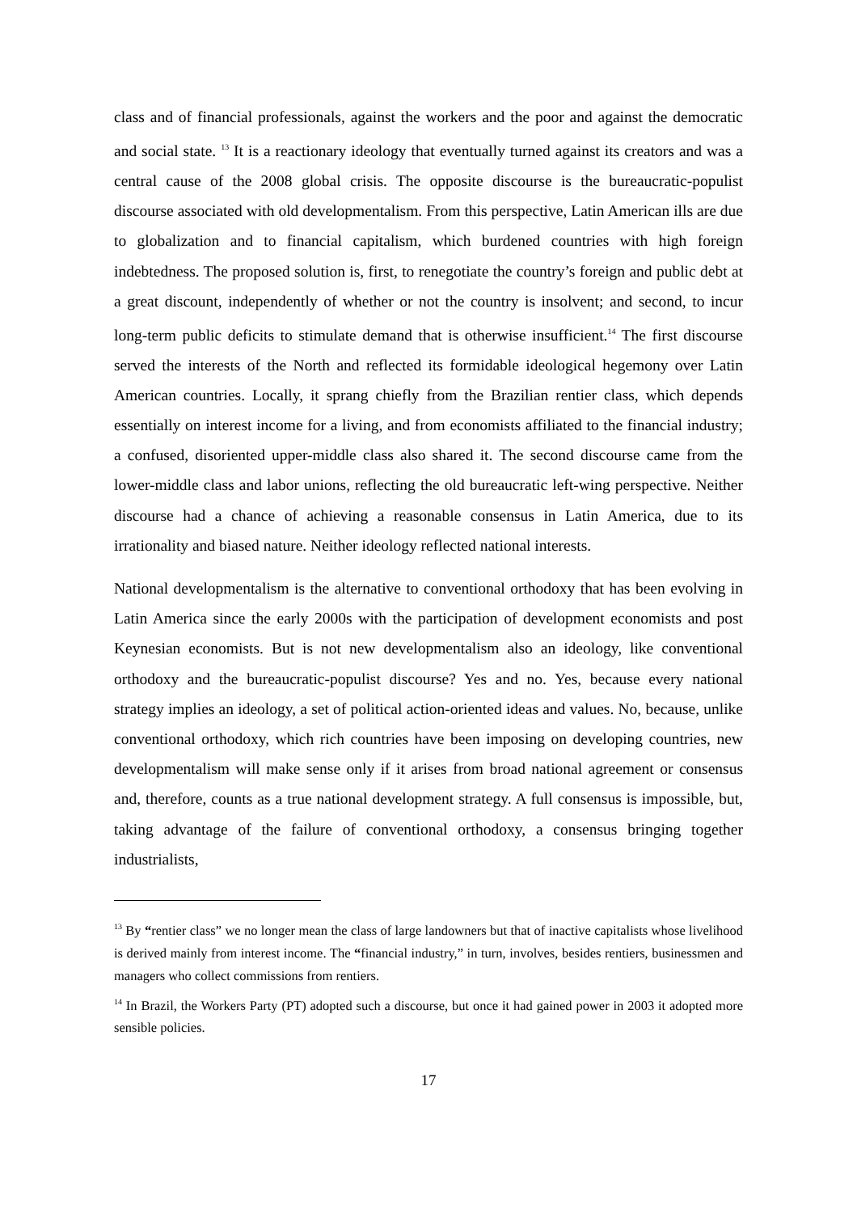class and of financial professionals, against the workers and the poor and against the democratic and social state. <sup>13</sup> It is a reactionary ideology that eventually turned against its creators and was a central cause of the 2008 global crisis. The opposite discourse is the bureaucratic-populist discourse associated with old developmentalism. From this perspective, Latin American ills are due to globalization and to financial capitalism, which burdened countries with high foreign indebtedness. The proposed solution is, first, to renegotiate the country’s foreign and public debt at a great discount, independently of whether or not the country is insolvent; and second, to incur long-term public deficits to stimulate demand that is otherwise insufficient.<sup>14</sup> The first discourse served the interests of the North and reflected its formidable ideological hegemony over Latin American countries. Locally, it sprang chiefly from the Brazilian rentier class, which depends essentially on interest income for a living, and from economists affiliated to the financial industry; a confused, disoriented upper-middle class also shared it. The second discourse came from the lower-middle class and labor unions, reflecting the old bureaucratic left-wing perspective. Neither discourse had a chance of achieving a reasonable consensus in Latin America, due to its irrationality and biased nature. Neither ideology reflected national interests.
National developmentalism is the alternative to conventional orthodoxy that has been evolving in Latin America since the early 2000s with the participation of development economists and post Keynesian economists. But is not new developmentalism also an ideology, like conventional orthodoxy and the bureaucratic-populist discourse? Yes and no. Yes, because every national strategy implies an ideology, a set of political action-oriented ideas and values. No, because, unlike conventional orthodoxy, which rich countries have been imposing on developing countries, new developmentalism will make sense only if it arises from broad national agreement or consensus and, therefore, counts as a true national development strategy. A full consensus is impossible, but, taking advantage of the failure of conventional orthodoxy, a consensus bringing together industrialists,
<sup>13</sup> By “rentier class” we no longer mean the class of large landowners but that of inactive capitalists whose livelihood is derived mainly from interest income. The “financial industry,” in turn, involves, besides rentiers, businessmen and managers who collect commissions from rentiers.
<sup>14</sup> In Brazil, the Workers Party (PT) adopted such a discourse, but once it had gained power in 2003 it adopted more sensible policies.
17